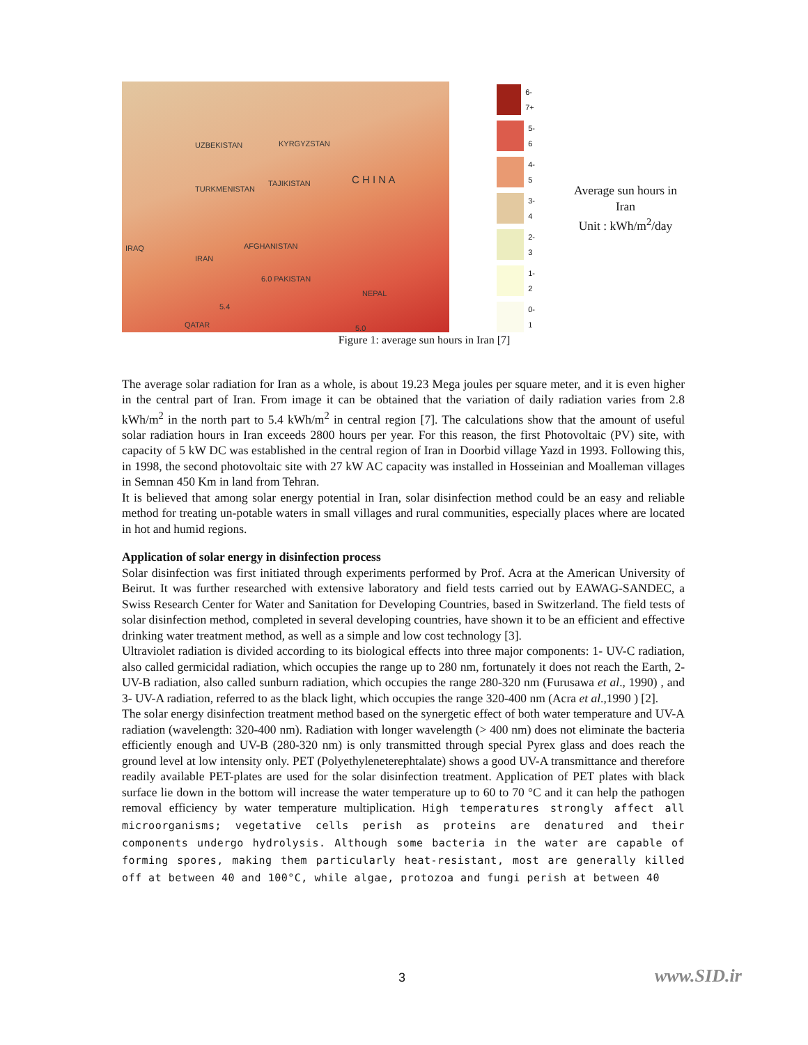UZBEKISTAN KYRGYZSTAN
TURKMENISTAN
TAJIKISTAN C H I N A
AFGHANISTAN
IRAN
IRAQ
6.0 PAKISTAN
NEPAL
5.4
QATAR 5.0
6-7+
5-6
4-5
3-4
2-3
1-2
0-1
Average sun hours in Iran
Unit : kWh/m<sup>2</sup>/day
Figure 1: average sun hours in Iran [7]
The average solar radiation for Iran as a whole, is about 19.23 Mega joules per square meter, and it is even higher in the central part of Iran. From image it can be obtained that the variation of daily radiation varies from 2.8 kWh/m<sup>2</sup> in the north part to 5.4 kWh/m<sup>2</sup> in central region [7]. The calculations show that the amount of useful solar radiation hours in Iran exceeds 2800 hours per year. For this reason, the first Photovoltaic (PV) site, with capacity of 5 kW DC was established in the central region of Iran in Doorbid village Yazd in 1993. Following this, in 1998, the second photovoltaic site with 27 kW AC capacity was installed in Hosseinian and Moalleman villages in Semnan 450 Km in land from Tehran.
It is believed that among solar energy potential in Iran, solar disinfection method could be an easy and reliable method for treating un-potable waters in small villages and rural communities, especially places where are located in hot and humid regions.
Application of solar energy in disinfection process
Solar disinfection was first initiated through experiments performed by Prof. Acra at the American University of Beirut. It was further researched with extensive laboratory and field tests carried out by EAWAG-SANDEC, a Swiss Research Center for Water and Sanitation for Developing Countries, based in Switzerland. The field tests of solar disinfection method, completed in several developing countries, have shown it to be an efficient and effective drinking water treatment method, as well as a simple and low cost technology [3].
Ultraviolet radiation is divided according to its biological effects into three major components: 1- UV-C radiation, also called germicidal radiation, which occupies the range up to 280 nm, fortunately it does not reach the Earth, 2- UV-B radiation, also called sunburn radiation, which occupies the range 280-320 nm (Furusawa et al., 1990) , and 3- UV-A radiation, referred to as the black light, which occupies the range 320-400 nm (Acra et al.,1990 ) [2].
The solar energy disinfection treatment method based on the synergetic effect of both water temperature and UV-A radiation (wavelength: 320-400 nm). Radiation with longer wavelength (> 400 nm) does not eliminate the bacteria efficiently enough and UV-B (280-320 nm) is only transmitted through special Pyrex glass and does reach the ground level at low intensity only. PET (Polyethyleneterephtalate) shows a good UV-A transmittance and therefore readily available PET-plates are used for the solar disinfection treatment. Application of PET plates with black surface lie down in the bottom will increase the water temperature up to 60 to 70 °C and it can help the pathogen removal efficiency by water temperature multiplication. High temperatures strongly affect all microorganisms; vegetative cells perish as proteins are denatured and their components undergo hydrolysis. Although some bacteria in the water are capable of forming spores, making them particularly heat-resistant, most are generally killed off at between 40 and 100°C, while algae, protozoa and fungi perish at between 40
3 www.SID.ir